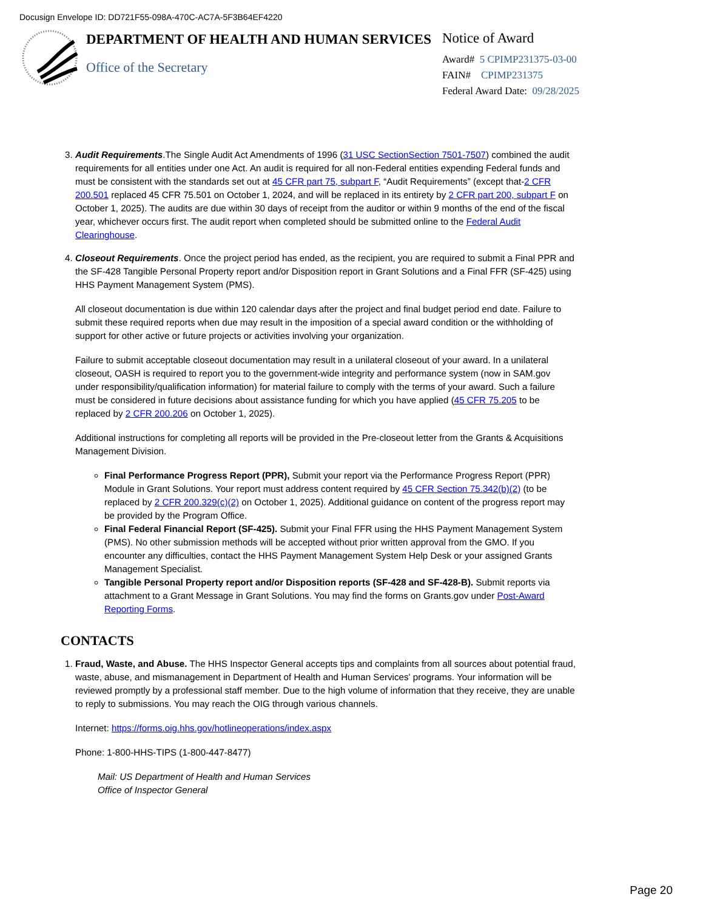Docusign Envelope ID: DD721F55-098A-470C-AC7A-5F3B64EF4220
DEPARTMENT OF HEALTH AND HUMAN SERVICES
Office of the Secretary
Notice of Award
Award# 5 CPIMP231375-03-00
FAIN# CPIMP231375
Federal Award Date: 09/28/2025
3. Audit Requirements.The Single Audit Act Amendments of 1996 (31 USC SectionSection 7501-7507) combined the audit requirements for all entities under one Act. An audit is required for all non-Federal entities expending Federal funds and must be consistent with the standards set out at 45 CFR part 75, subpart F, “Audit Requirements” (except that-2 CFR 200.501 replaced 45 CFR 75.501 on October 1, 2024, and will be replaced in its entirety by 2 CFR part 200, subpart F on October 1, 2025). The audits are due within 30 days of receipt from the auditor or within 9 months of the end of the fiscal year, whichever occurs first. The audit report when completed should be submitted online to the Federal Audit Clearinghouse.
4. Closeout Requirements. Once the project period has ended, as the recipient, you are required to submit a Final PPR and the SF-428 Tangible Personal Property report and/or Disposition report in Grant Solutions and a Final FFR (SF-425) using HHS Payment Management System (PMS).
All closeout documentation is due within 120 calendar days after the project and final budget period end date. Failure to submit these required reports when due may result in the imposition of a special award condition or the withholding of support for other active or future projects or activities involving your organization.
Failure to submit acceptable closeout documentation may result in a unilateral closeout of your award. In a unilateral closeout, OASH is required to report you to the government-wide integrity and performance system (now in SAM.gov under responsibility/qualification information) for material failure to comply with the terms of your award. Such a failure must be considered in future decisions about assistance funding for which you have applied (45 CFR 75.205 to be replaced by 2 CFR 200.206 on October 1, 2025).
Additional instructions for completing all reports will be provided in the Pre-closeout letter from the Grants & Acquisitions Management Division.
Final Performance Progress Report (PPR), Submit your report via the Performance Progress Report (PPR) Module in Grant Solutions. Your report must address content required by 45 CFR Section 75.342(b)(2) (to be replaced by 2 CFR 200.329(c)(2) on October 1, 2025). Additional guidance on content of the progress report may be provided by the Program Office.
Final Federal Financial Report (SF-425). Submit your Final FFR using the HHS Payment Management System (PMS). No other submission methods will be accepted without prior written approval from the GMO. If you encounter any difficulties, contact the HHS Payment Management System Help Desk or your assigned Grants Management Specialist.
Tangible Personal Property report and/or Disposition reports (SF-428 and SF-428-B). Submit reports via attachment to a Grant Message in Grant Solutions. You may find the forms on Grants.gov under Post-Award Reporting Forms.
CONTACTS
1. Fraud, Waste, and Abuse. The HHS Inspector General accepts tips and complaints from all sources about potential fraud, waste, abuse, and mismanagement in Department of Health and Human Services' programs. Your information will be reviewed promptly by a professional staff member. Due to the high volume of information that they receive, they are unable to reply to submissions. You may reach the OIG through various channels.
Internet: https://forms.oig.hhs.gov/hotlineoperations/index.aspx
Phone: 1-800-HHS-TIPS (1-800-447-8477)
Mail: US Department of Health and Human Services
Office of Inspector General
Page 20